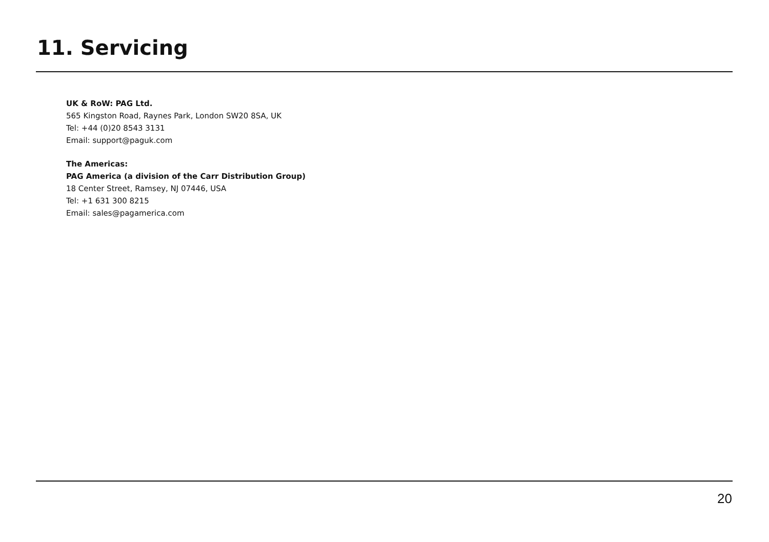11. Servicing
UK & RoW: PAG Ltd.
565 Kingston Road, Raynes Park, London SW20 8SA, UK
Tel: +44 (0)20 8543 3131
Email: support@paguk.com
The Americas:
PAG America (a division of the Carr Distribution Group)
18 Center Street, Ramsey, NJ 07446, USA
Tel: +1 631 300 8215
Email: sales@pagamerica.com
20